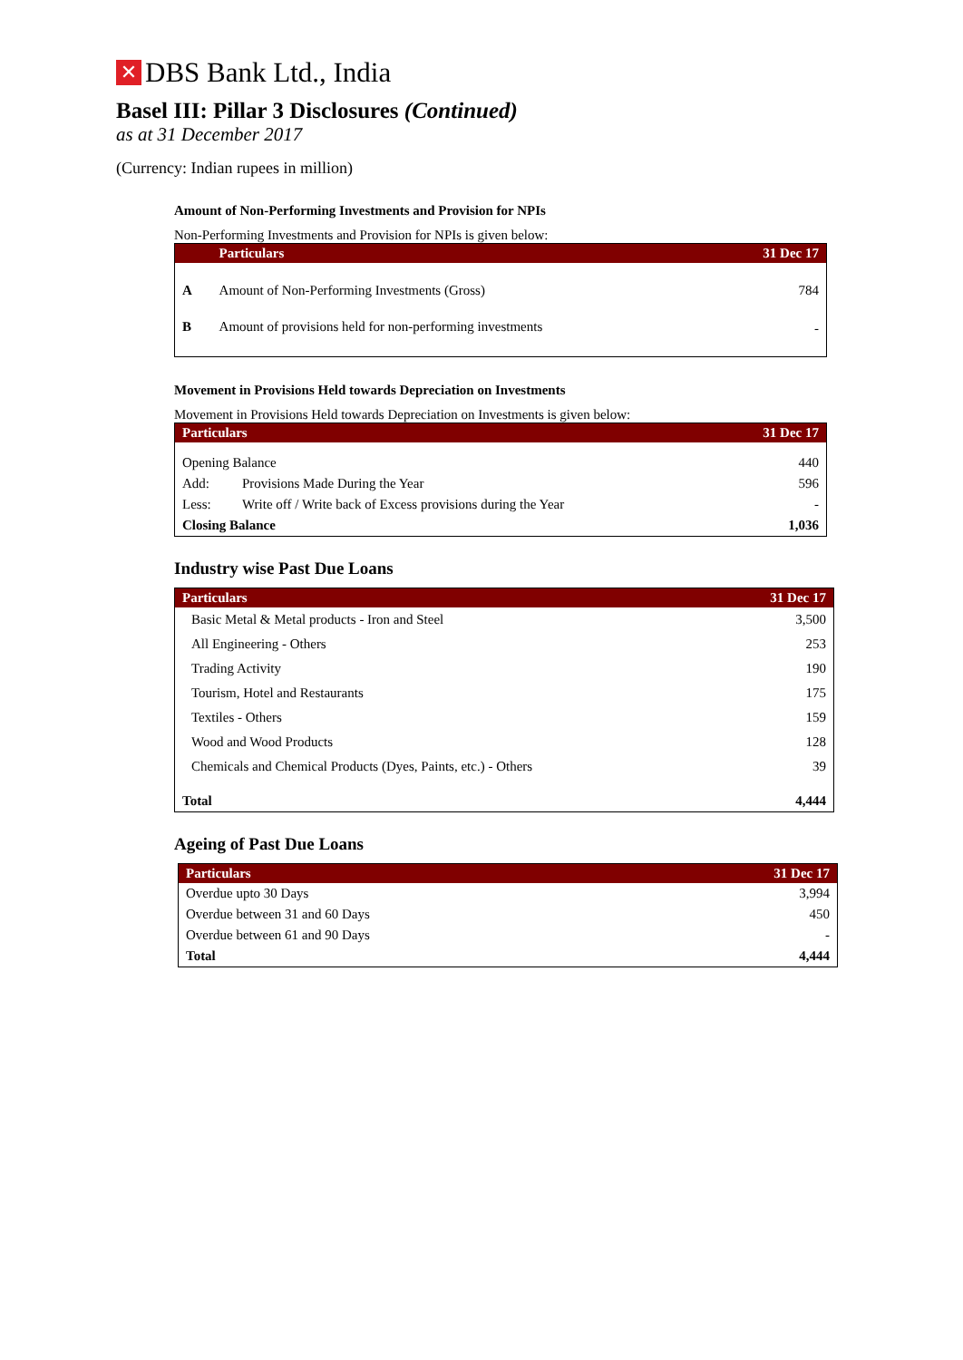✕ DBS Bank Ltd., India
Basel III: Pillar 3 Disclosures (Continued)
as at 31 December 2017
(Currency: Indian rupees in million)
Amount of Non-Performing Investments and Provision for NPIs
Non-Performing Investments and Provision for NPIs is given below:
| | Particulars | 31 Dec 17 |
| --- | --- | --- |
| A | Amount of Non-Performing Investments (Gross) | 784 |
| B | Amount of provisions held for non-performing investments | - |
Movement in Provisions Held towards Depreciation on Investments
Movement in Provisions Held towards Depreciation on Investments is given below:
| Particulars | | 31 Dec 17 |
| --- | --- | --- |
| Opening Balance | | 440 |
| Add: | Provisions Made During the Year | 596 |
| Less: | Write off / Write back of Excess provisions during the Year | - |
| Closing Balance | | 1,036 |
Industry wise Past Due Loans
| Particulars | 31 Dec 17 |
| --- | --- |
| Basic Metal & Metal products - Iron and Steel | 3,500 |
| All Engineering - Others | 253 |
| Trading Activity | 190 |
| Tourism, Hotel and Restaurants | 175 |
| Textiles - Others | 159 |
| Wood and Wood Products | 128 |
| Chemicals and Chemical Products (Dyes, Paints, etc.) - Others | 39 |
| Total | 4,444 |
Ageing of Past Due Loans
| Particulars | 31 Dec 17 |
| --- | --- |
| Overdue upto 30 Days | 3,994 |
| Overdue between 31 and 60 Days | 450 |
| Overdue between 61 and 90 Days | - |
| Total | 4,444 |